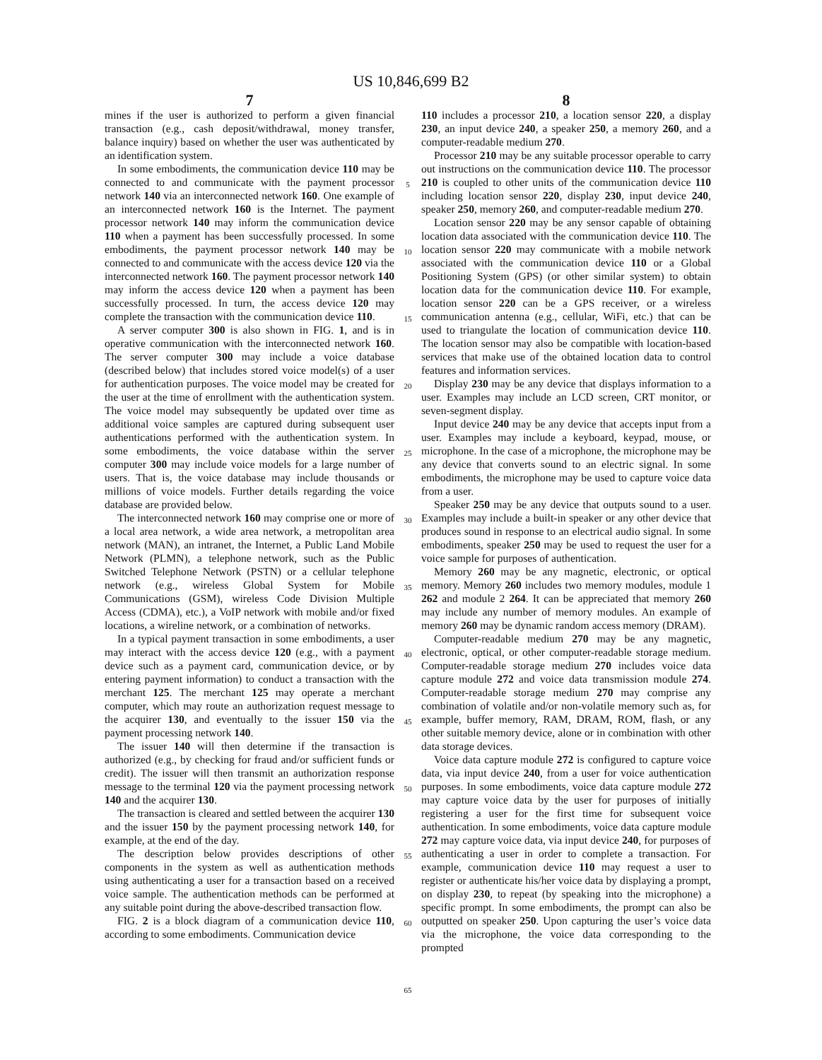US 10,846,699 B2
7
mines if the user is authorized to perform a given financial transaction (e.g., cash deposit/withdrawal, money transfer, balance inquiry) based on whether the user was authenticated by an identification system.
In some embodiments, the communication device 110 may be connected to and communicate with the payment processor network 140 via an interconnected network 160. One example of an interconnected network 160 is the Internet. The payment processor network 140 may inform the communication device 110 when a payment has been successfully processed. In some embodiments, the payment processor network 140 may be connected to and communicate with the access device 120 via the interconnected network 160. The payment processor network 140 may inform the access device 120 when a payment has been successfully processed. In turn, the access device 120 may complete the transaction with the communication device 110.
A server computer 300 is also shown in FIG. 1, and is in operative communication with the interconnected network 160. The server computer 300 may include a voice database (described below) that includes stored voice model(s) of a user for authentication purposes. The voice model may be created for the user at the time of enrollment with the authentication system. The voice model may subsequently be updated over time as additional voice samples are captured during subsequent user authentications performed with the authentication system. In some embodiments, the voice database within the server computer 300 may include voice models for a large number of users. That is, the voice database may include thousands or millions of voice models. Further details regarding the voice database are provided below.
The interconnected network 160 may comprise one or more of a local area network, a wide area network, a metropolitan area network (MAN), an intranet, the Internet, a Public Land Mobile Network (PLMN), a telephone network, such as the Public Switched Telephone Network (PSTN) or a cellular telephone network (e.g., wireless Global System for Mobile Communications (GSM), wireless Code Division Multiple Access (CDMA), etc.), a VoIP network with mobile and/or fixed locations, a wireline network, or a combination of networks.
In a typical payment transaction in some embodiments, a user may interact with the access device 120 (e.g., with a payment device such as a payment card, communication device, or by entering payment information) to conduct a transaction with the merchant 125. The merchant 125 may operate a merchant computer, which may route an authorization request message to the acquirer 130, and eventually to the issuer 150 via the payment processing network 140.
The issuer 140 will then determine if the transaction is authorized (e.g., by checking for fraud and/or sufficient funds or credit). The issuer will then transmit an authorization response message to the terminal 120 via the payment processing network 140 and the acquirer 130.
The transaction is cleared and settled between the acquirer 130 and the issuer 150 by the payment processing network 140, for example, at the end of the day.
The description below provides descriptions of other components in the system as well as authentication methods using authenticating a user for a transaction based on a received voice sample. The authentication methods can be performed at any suitable point during the above-described transaction flow.
FIG. 2 is a block diagram of a communication device 110, according to some embodiments. Communication device
5
10
15
20
25
30
35
40
45
50
55
60
65
8
110 includes a processor 210, a location sensor 220, a display 230, an input device 240, a speaker 250, a memory 260, and a computer-readable medium 270.
Processor 210 may be any suitable processor operable to carry out instructions on the communication device 110. The processor 210 is coupled to other units of the communication device 110 including location sensor 220, display 230, input device 240, speaker 250, memory 260, and computer-readable medium 270.
Location sensor 220 may be any sensor capable of obtaining location data associated with the communication device 110. The location sensor 220 may communicate with a mobile network associated with the communication device 110 or a Global Positioning System (GPS) (or other similar system) to obtain location data for the communication device 110. For example, location sensor 220 can be a GPS receiver, or a wireless communication antenna (e.g., cellular, WiFi, etc.) that can be used to triangulate the location of communication device 110. The location sensor may also be compatible with location-based services that make use of the obtained location data to control features and information services.
Display 230 may be any device that displays information to a user. Examples may include an LCD screen, CRT monitor, or seven-segment display.
Input device 240 may be any device that accepts input from a user. Examples may include a keyboard, keypad, mouse, or microphone. In the case of a microphone, the microphone may be any device that converts sound to an electric signal. In some embodiments, the microphone may be used to capture voice data from a user.
Speaker 250 may be any device that outputs sound to a user. Examples may include a built-in speaker or any other device that produces sound in response to an electrical audio signal. In some embodiments, speaker 250 may be used to request the user for a voice sample for purposes of authentication.
Memory 260 may be any magnetic, electronic, or optical memory. Memory 260 includes two memory modules, module 1 262 and module 2 264. It can be appreciated that memory 260 may include any number of memory modules. An example of memory 260 may be dynamic random access memory (DRAM).
Computer-readable medium 270 may be any magnetic, electronic, optical, or other computer-readable storage medium. Computer-readable storage medium 270 includes voice data capture module 272 and voice data transmission module 274. Computer-readable storage medium 270 may comprise any combination of volatile and/or non-volatile memory such as, for example, buffer memory, RAM, DRAM, ROM, flash, or any other suitable memory device, alone or in combination with other data storage devices.
Voice data capture module 272 is configured to capture voice data, via input device 240, from a user for voice authentication purposes. In some embodiments, voice data capture module 272 may capture voice data by the user for purposes of initially registering a user for the first time for subsequent voice authentication. In some embodiments, voice data capture module 272 may capture voice data, via input device 240, for purposes of authenticating a user in order to complete a transaction. For example, communication device 110 may request a user to register or authenticate his/her voice data by displaying a prompt, on display 230, to repeat (by speaking into the microphone) a specific prompt. In some embodiments, the prompt can also be outputted on speaker 250. Upon capturing the user’s voice data via the microphone, the voice data corresponding to the prompted